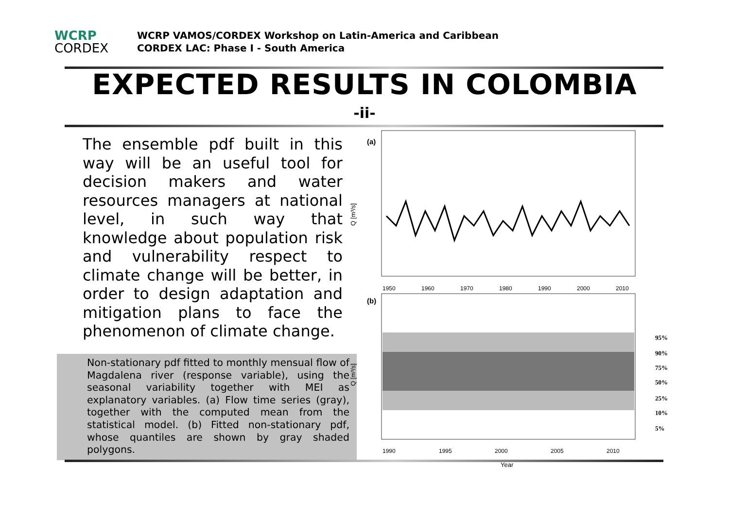WCRP
CORDEX
WCRP VAMOS/CORDEX Workshop on Latin-America and Caribbean
CORDEX LAC: Phase I - South America
EXPECTED RESULTS IN COLOMBIA
-ii-
The ensemble pdf built in this way will be an useful tool for decision makers and water resources managers at national level, in such way that knowledge about population risk and vulnerability respect to climate change will be better, in order to design adaptation and mitigation plans to face the phenomenon of climate change.
Non-stationary pdf fitted to monthly mensual flow of Magdalena river (response variable), using the seasonal variability together with MEI as explanatory variables. (a) Flow time series (gray), together with the computed mean from the statistical model. (b) Fitted non-stationary pdf, whose quantiles are shown by gray shaded polygons.
(a)
1950
1960
1970
1980
1990
2000
2010
(b)
1990
1995
2000
2005
2010
Year
Q [m³/s]
Q [m³/s]
95%
90%
75%
50%
25%
10%
5%